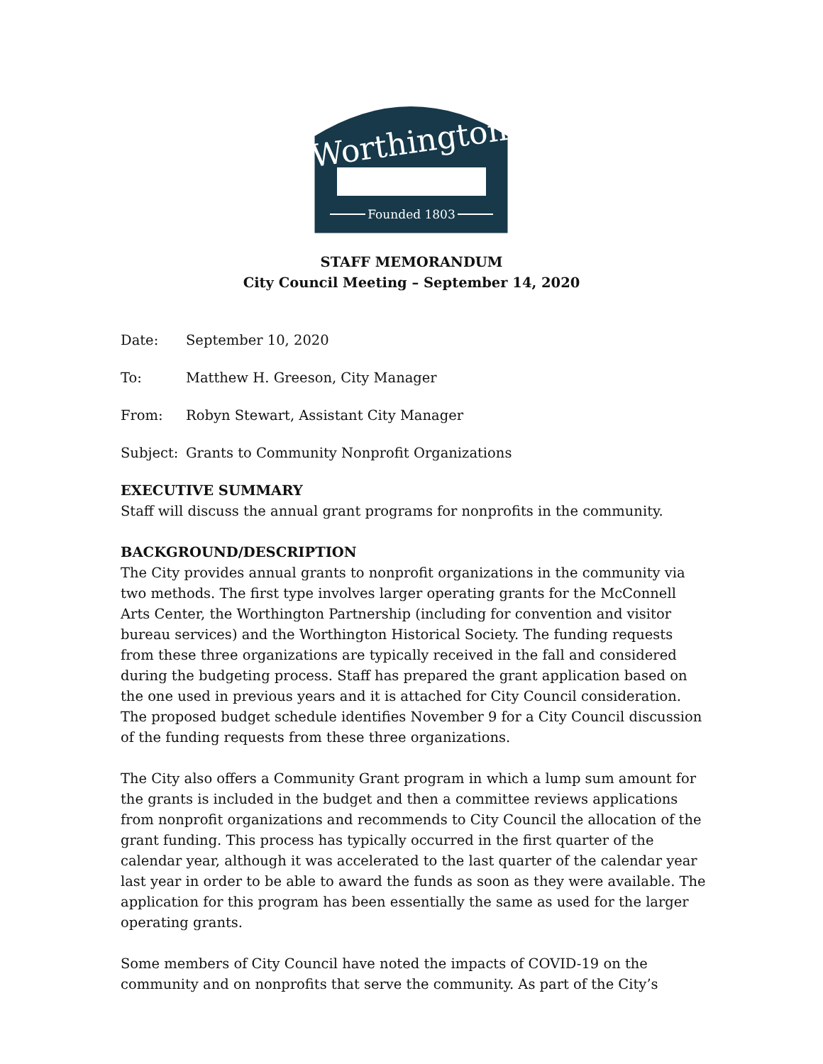Worthington
Founded 1803
STAFF MEMORANDUM
City Council Meeting – September 14, 2020
Date: September 10, 2020
To: Matthew H. Greeson, City Manager
From: Robyn Stewart, Assistant City Manager
Subject: Grants to Community Nonprofit Organizations
EXECUTIVE SUMMARY
Staff will discuss the annual grant programs for nonprofits in the community.
BACKGROUND/DESCRIPTION
The City provides annual grants to nonprofit organizations in the community via two methods. The first type involves larger operating grants for the McConnell Arts Center, the Worthington Partnership (including for convention and visitor bureau services) and the Worthington Historical Society. The funding requests from these three organizations are typically received in the fall and considered during the budgeting process. Staff has prepared the grant application based on the one used in previous years and it is attached for City Council consideration. The proposed budget schedule identifies November 9 for a City Council discussion of the funding requests from these three organizations.
The City also offers a Community Grant program in which a lump sum amount for the grants is included in the budget and then a committee reviews applications from nonprofit organizations and recommends to City Council the allocation of the grant funding. This process has typically occurred in the first quarter of the calendar year, although it was accelerated to the last quarter of the calendar year last year in order to be able to award the funds as soon as they were available. The application for this program has been essentially the same as used for the larger operating grants.
Some members of City Council have noted the impacts of COVID-19 on the community and on nonprofits that serve the community. As part of the City’s